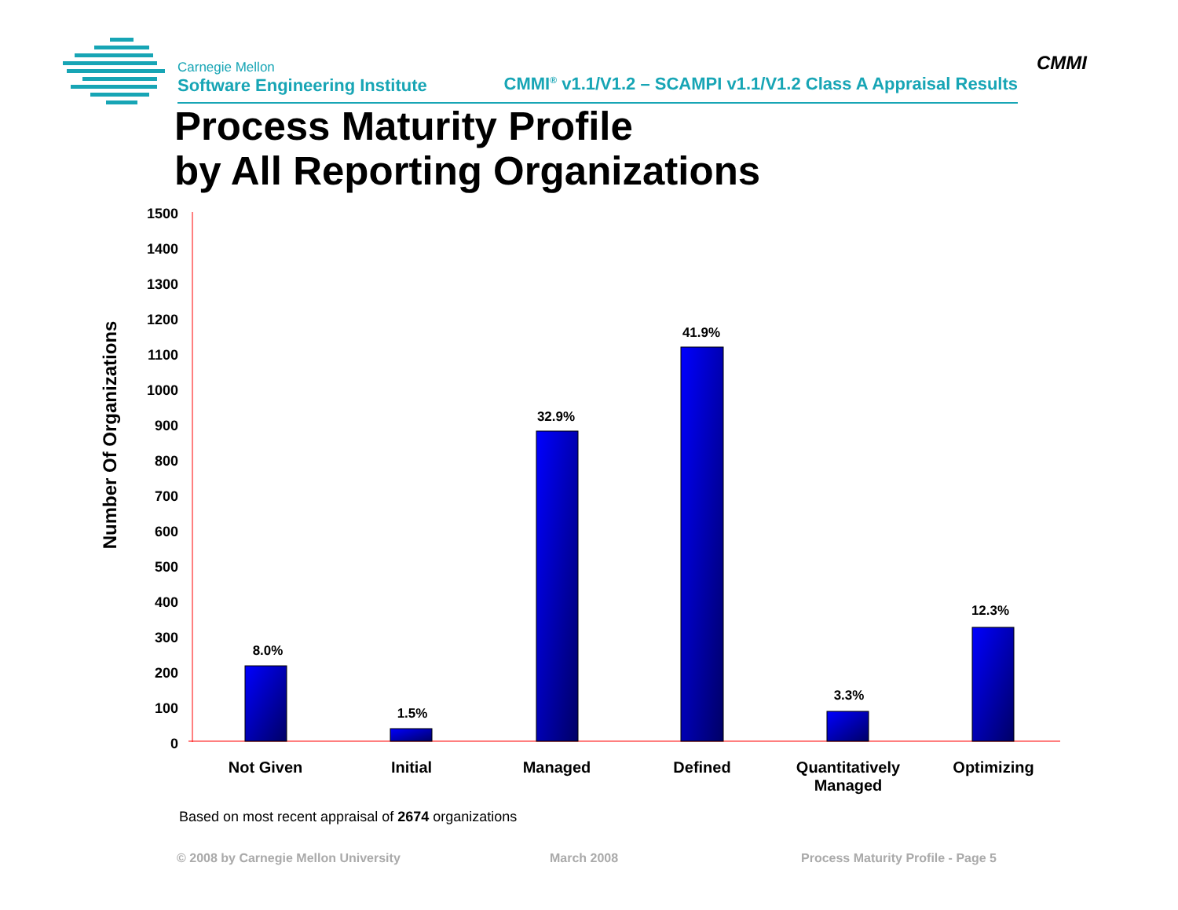CMMI
1500
1400
1300
1200
1100
1000
900
800
700
600
500
400
300
200
100
0
8.0%
1.5%
32.9%
41.9%
3.3%
12.3%
Not Given
Initial
Managed
Defined
Quantitatively
Managed
Optimizing
Carnegie Mellon CMMI<sup>®</sup> v1.1/V1.2 – SCAMPI v1.1/V1.2 Class A Appraisal Results
Software Engineering Institute
Process Maturity Profile
by All Reporting Organizations
Number Of Organizations
Based on most recent appraisal of 2674 organizations
© 2008 by Carnegie Mellon University
March 2008
Process Maturity Profile - Page 5